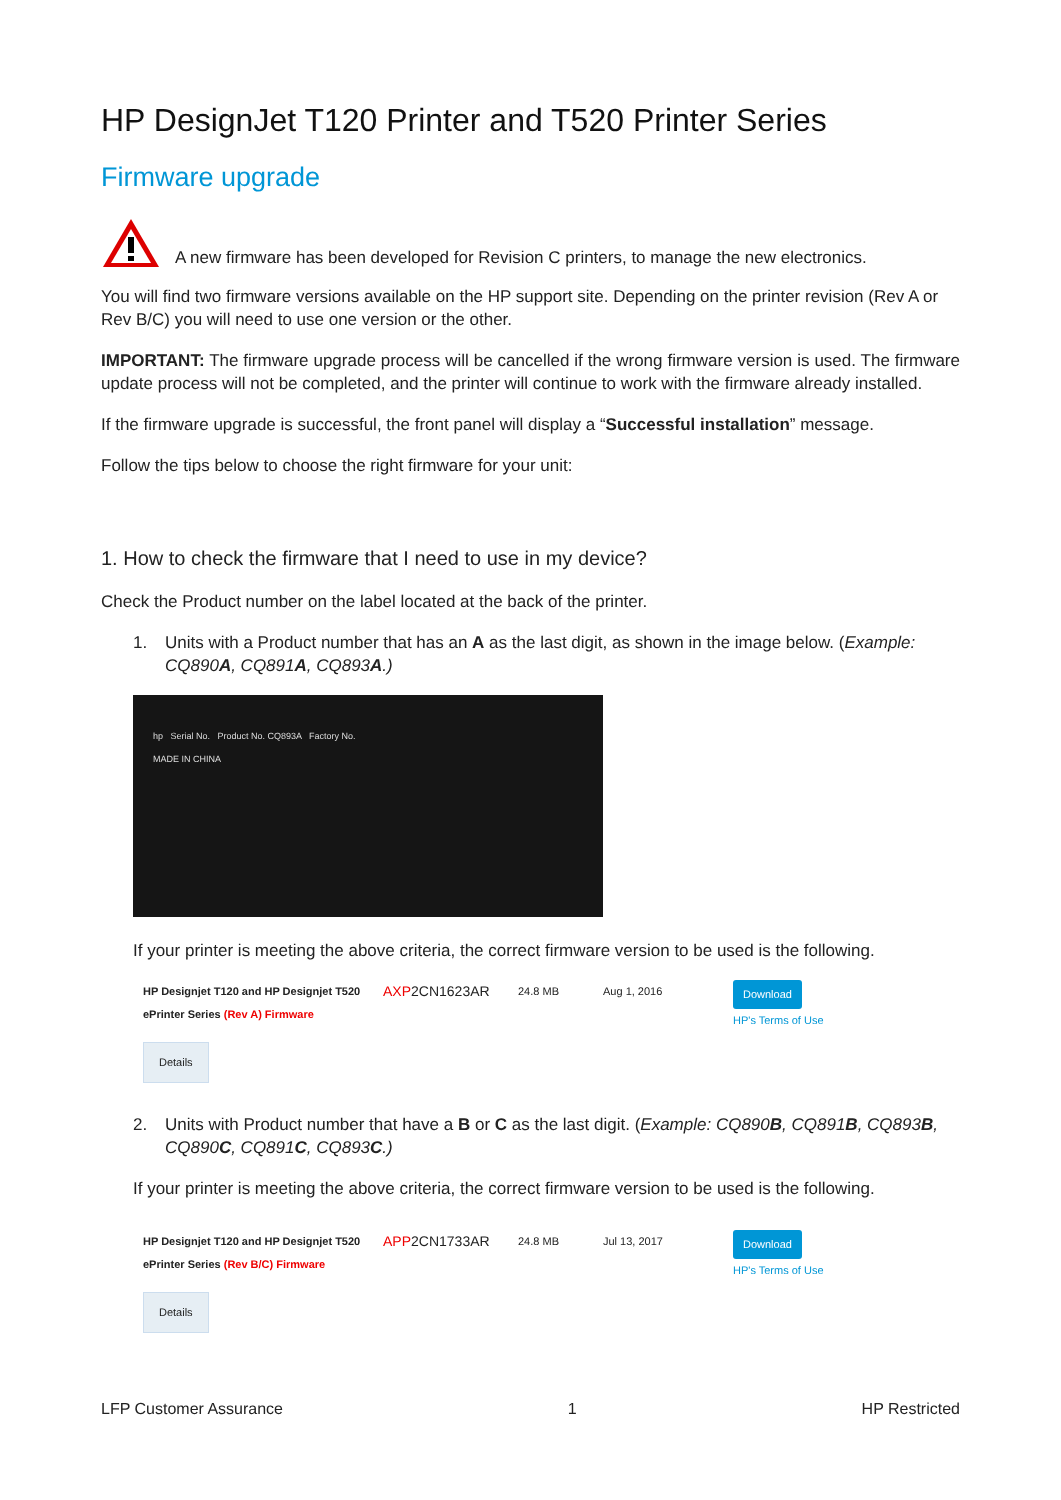HP DesignJet T120 Printer and T520 Printer Series
Firmware upgrade
A new firmware has been developed for Revision C printers, to manage the new electronics.
You will find two firmware versions available on the HP support site. Depending on the printer revision (Rev A or Rev B/C) you will need to use one version or the other.
IMPORTANT: The firmware upgrade process will be cancelled if the wrong firmware version is used. The firmware update process will not be completed, and the printer will continue to work with the firmware already installed.
If the firmware upgrade is successful, the front panel will display a “Successful installation” message.
Follow the tips below to choose the right firmware for your unit:
1. How to check the firmware that I need to use in my device?
Check the Product number on the label located at the back of the printer.
1. Units with a Product number that has an A as the last digit, as shown in the image below. (Example: CQ890A, CQ891A, CQ893A.)
hp Serial No. Product No. CQ893A Factory No.
MADE IN CHINA
If your printer is meeting the above criteria, the correct firmware version to be used is the following.
HP Designjet T120 and HP Designjet T520 ePrinter Series (Rev A) Firmware
AXP2CN1623AR
24.8 MB Aug 1, 2016
Download
HP's Terms of Use
Details
2. Units with Product number that have a B or C as the last digit. (Example: CQ890B, CQ891B, CQ893B, CQ890C, CQ891C, CQ893C.)
If your printer is meeting the above criteria, the correct firmware version to be used is the following.
HP Designjet T120 and HP Designjet T520 ePrinter Series (Rev B/C) Firmware
APP2CN1733AR
24.8 MB Jul 13, 2017
Download
HP's Terms of Use
Details
LFP Customer Assurance 1 HP Restricted